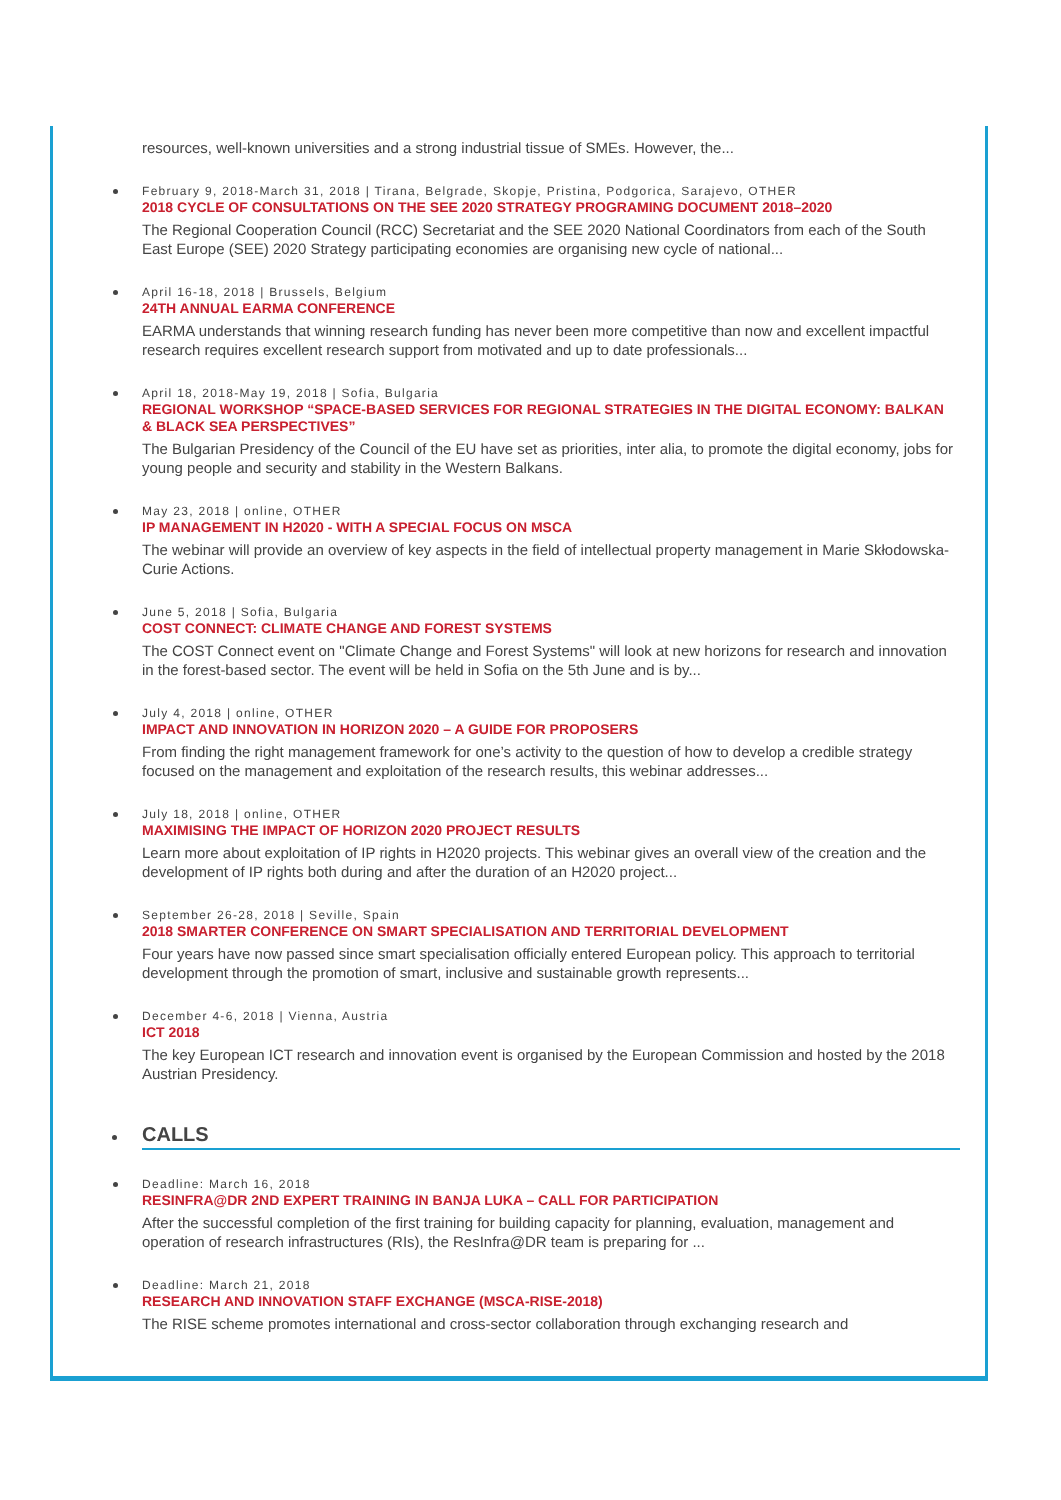resources, well-known universities and a strong industrial tissue of SMEs. However, the...
February 9, 2018-March 31, 2018 | Tirana, Belgrade, Skopje, Pristina, Podgorica, Sarajevo, OTHER
2018 CYCLE OF CONSULTATIONS ON THE SEE 2020 STRATEGY PROGRAMING DOCUMENT 2018–2020
The Regional Cooperation Council (RCC) Secretariat and the SEE 2020 National Coordinators from each of the South East Europe (SEE) 2020 Strategy participating economies are organising new cycle of national...
April 16-18, 2018 | Brussels, Belgium
24TH ANNUAL EARMA CONFERENCE
EARMA understands that winning research funding has never been more competitive than now and excellent impactful research requires excellent research support from motivated and up to date professionals...
April 18, 2018-May 19, 2018 | Sofia, Bulgaria
REGIONAL WORKSHOP “SPACE-BASED SERVICES FOR REGIONAL STRATEGIES IN THE DIGITAL ECONOMY: BALKAN & BLACK SEA PERSPECTIVES”
The Bulgarian Presidency of the Council of the EU have set as priorities, inter alia, to promote the digital economy, jobs for young people and security and stability in the Western Balkans.
May 23, 2018 | online, OTHER
IP MANAGEMENT IN H2020 - WITH A SPECIAL FOCUS ON MSCA
The webinar will provide an overview of key aspects in the field of intellectual property management in Marie Skłodowska-Curie Actions.
June 5, 2018 | Sofia, Bulgaria
COST CONNECT: CLIMATE CHANGE AND FOREST SYSTEMS
The COST Connect event on "Climate Change and Forest Systems" will look at new horizons for research and innovation in the forest-based sector. The event will be held in Sofia on the 5th June and is by...
July 4, 2018 | online, OTHER
IMPACT AND INNOVATION IN HORIZON 2020 – A GUIDE FOR PROPOSERS
From finding the right management framework for one’s activity to the question of how to develop a credible strategy focused on the management and exploitation of the research results, this webinar addresses...
July 18, 2018 | online, OTHER
MAXIMISING THE IMPACT OF HORIZON 2020 PROJECT RESULTS
Learn more about exploitation of IP rights in H2020 projects. This webinar gives an overall view of the creation and the development of IP rights both during and after the duration of an H2020 project...
September 26-28, 2018 | Seville, Spain
2018 SMARTER CONFERENCE ON SMART SPECIALISATION AND TERRITORIAL DEVELOPMENT
Four years have now passed since smart specialisation officially entered European policy. This approach to territorial development through the promotion of smart, inclusive and sustainable growth represents...
December 4-6, 2018 | Vienna, Austria
ICT 2018
The key European ICT research and innovation event is organised by the European Commission and hosted by the 2018 Austrian Presidency.
CALLS
Deadline: March 16, 2018
RESINFRA@DR 2ND EXPERT TRAINING IN BANJA LUKA – CALL FOR PARTICIPATION
After the successful completion of the first training for building capacity for planning, evaluation, management and operation of research infrastructures (RIs), the ResInfra@DR team is preparing for ...
Deadline: March 21, 2018
RESEARCH AND INNOVATION STAFF EXCHANGE (MSCA-RISE-2018)
The RISE scheme promotes international and cross-sector collaboration through exchanging research and